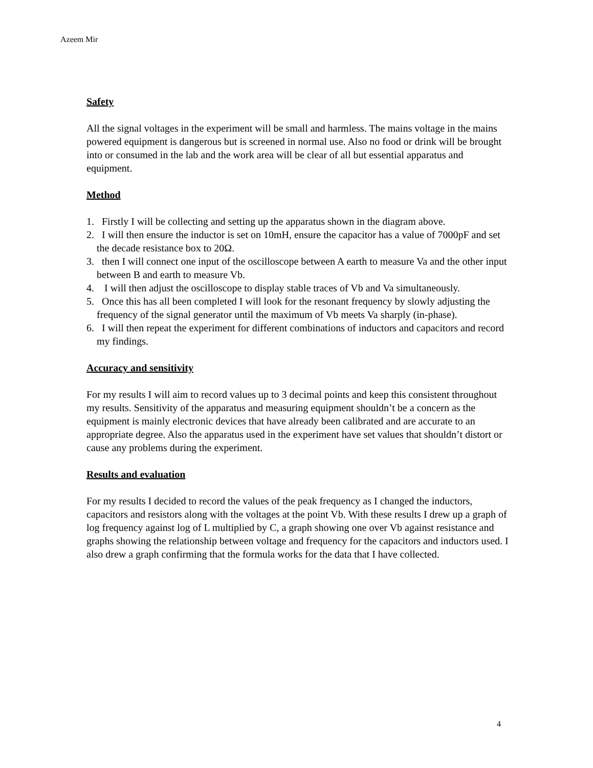Azeem Mir
Safety
All the signal voltages in the experiment will be small and harmless. The mains voltage in the mains powered equipment is dangerous but is screened in normal use. Also no food or drink will be brought into or consumed in the lab and the work area will be clear of all but essential apparatus and equipment.
Method
1. Firstly I will be collecting and setting up the apparatus shown in the diagram above.
2. I will then ensure the inductor is set on 10mH, ensure the capacitor has a value of 7000pF and set the decade resistance box to 20Ω.
3. then I will connect one input of the oscilloscope between A earth to measure Va and the other input between B and earth to measure Vb.
4. I will then adjust the oscilloscope to display stable traces of Vb and Va simultaneously.
5. Once this has all been completed I will look for the resonant frequency by slowly adjusting the frequency of the signal generator until the maximum of Vb meets Va sharply (in-phase).
6. I will then repeat the experiment for different combinations of inductors and capacitors and record my findings.
Accuracy and sensitivity
For my results I will aim to record values up to 3 decimal points and keep this consistent throughout my results. Sensitivity of the apparatus and measuring equipment shouldn’t be a concern as the equipment is mainly electronic devices that have already been calibrated and are accurate to an appropriate degree. Also the apparatus used in the experiment have set values that shouldn’t distort or cause any problems during the experiment.
Results and evaluation
For my results I decided to record the values of the peak frequency as I changed the inductors, capacitors and resistors along with the voltages at the point Vb. With these results I drew up a graph of log frequency against log of L multiplied by C, a graph showing one over Vb against resistance and graphs showing the relationship between voltage and frequency for the capacitors and inductors used. I also drew a graph confirming that the formula works for the data that I have collected.
4